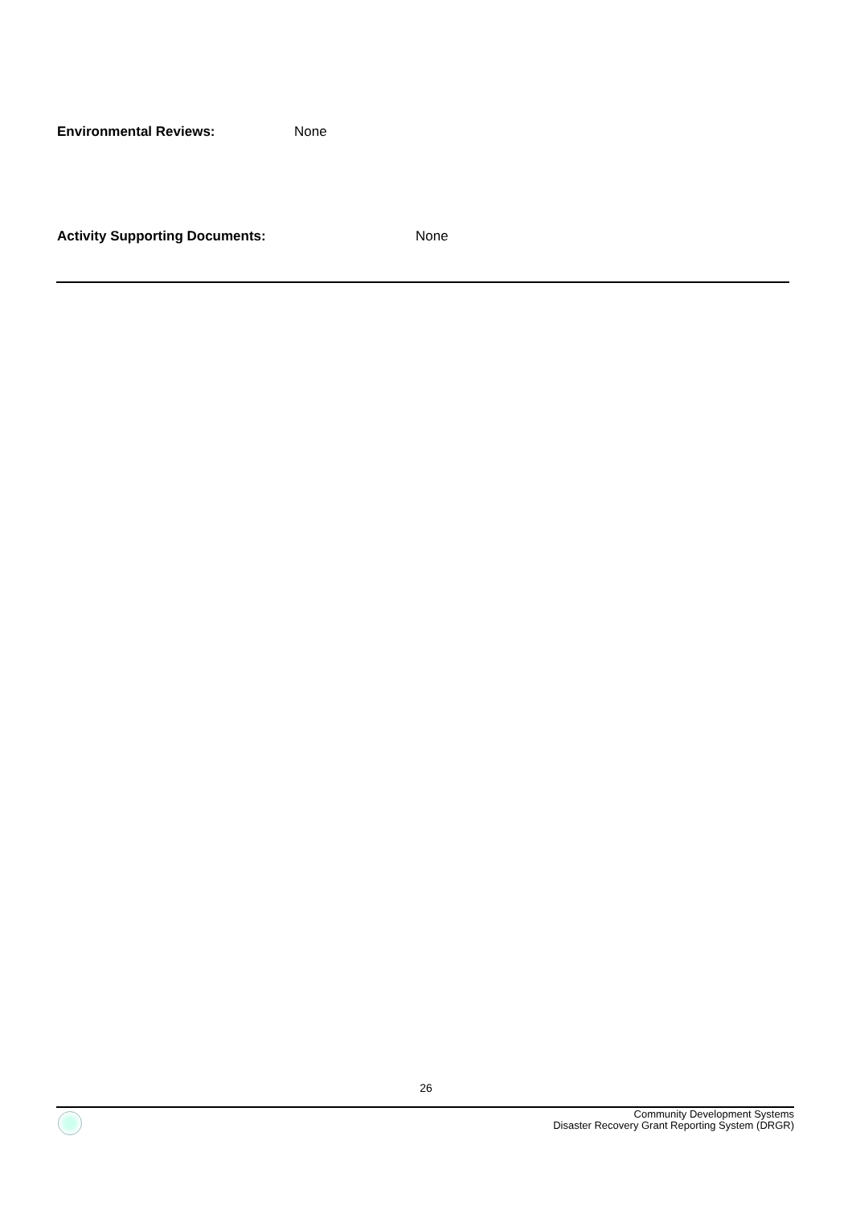Environmental Reviews: None
Activity Supporting Documents: None
26
Community Development Systems
Disaster Recovery Grant Reporting System (DRGR)